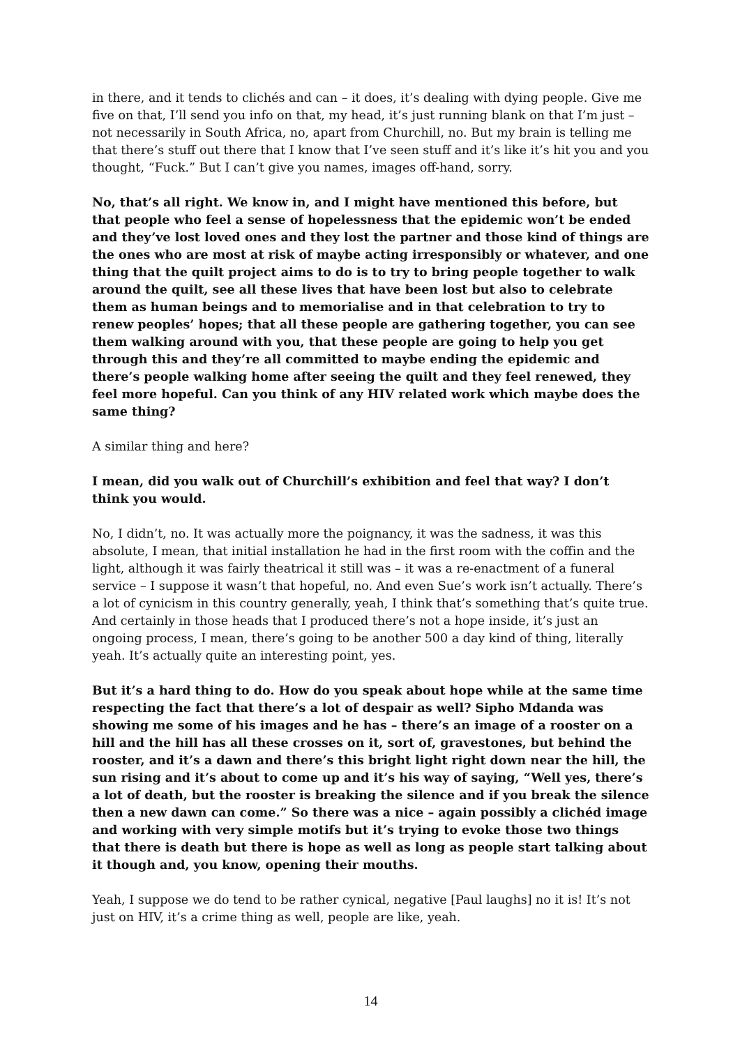in there, and it tends to clichés and can – it does, it’s dealing with dying people. Give me five on that, I’ll send you info on that, my head, it’s just running blank on that I’m just – not necessarily in South Africa, no, apart from Churchill, no. But my brain is telling me that there’s stuff out there that I know that I’ve seen stuff and it’s like it’s hit you and you thought, “Fuck.” But I can’t give you names, images off-hand, sorry.
No, that’s all right. We know in, and I might have mentioned this before, but that people who feel a sense of hopelessness that the epidemic won’t be ended and they’ve lost loved ones and they lost the partner and those kind of things are the ones who are most at risk of maybe acting irresponsibly or whatever, and one thing that the quilt project aims to do is to try to bring people together to walk around the quilt, see all these lives that have been lost but also to celebrate them as human beings and to memorialise and in that celebration to try to renew peoples’ hopes; that all these people are gathering together, you can see them walking around with you, that these people are going to help you get through this and they’re all committed to maybe ending the epidemic and there’s people walking home after seeing the quilt and they feel renewed, they feel more hopeful. Can you think of any HIV related work which maybe does the same thing?
A similar thing and here?
I mean, did you walk out of Churchill’s exhibition and feel that way? I don’t think you would.
No, I didn’t, no. It was actually more the poignancy, it was the sadness, it was this absolute, I mean, that initial installation he had in the first room with the coffin and the light, although it was fairly theatrical it still was – it was a re-enactment of a funeral service – I suppose it wasn’t that hopeful, no. And even Sue’s work isn’t actually. There’s a lot of cynicism in this country generally, yeah, I think that’s something that’s quite true. And certainly in those heads that I produced there’s not a hope inside, it’s just an ongoing process, I mean, there’s going to be another 500 a day kind of thing, literally yeah. It’s actually quite an interesting point, yes.
But it’s a hard thing to do. How do you speak about hope while at the same time respecting the fact that there’s a lot of despair as well? Sipho Mdanda was showing me some of his images and he has – there’s an image of a rooster on a hill and the hill has all these crosses on it, sort of, gravestones, but behind the rooster, and it’s a dawn and there’s this bright light right down near the hill, the sun rising and it’s about to come up and it’s his way of saying, “Well yes, there’s a lot of death, but the rooster is breaking the silence and if you break the silence then a new dawn can come.” So there was a nice – again possibly a clichéd image and working with very simple motifs but it’s trying to evoke those two things that there is death but there is hope as well as long as people start talking about it though and, you know, opening their mouths.
Yeah, I suppose we do tend to be rather cynical, negative [Paul laughs] no it is! It’s not just on HIV, it’s a crime thing as well, people are like, yeah.
14